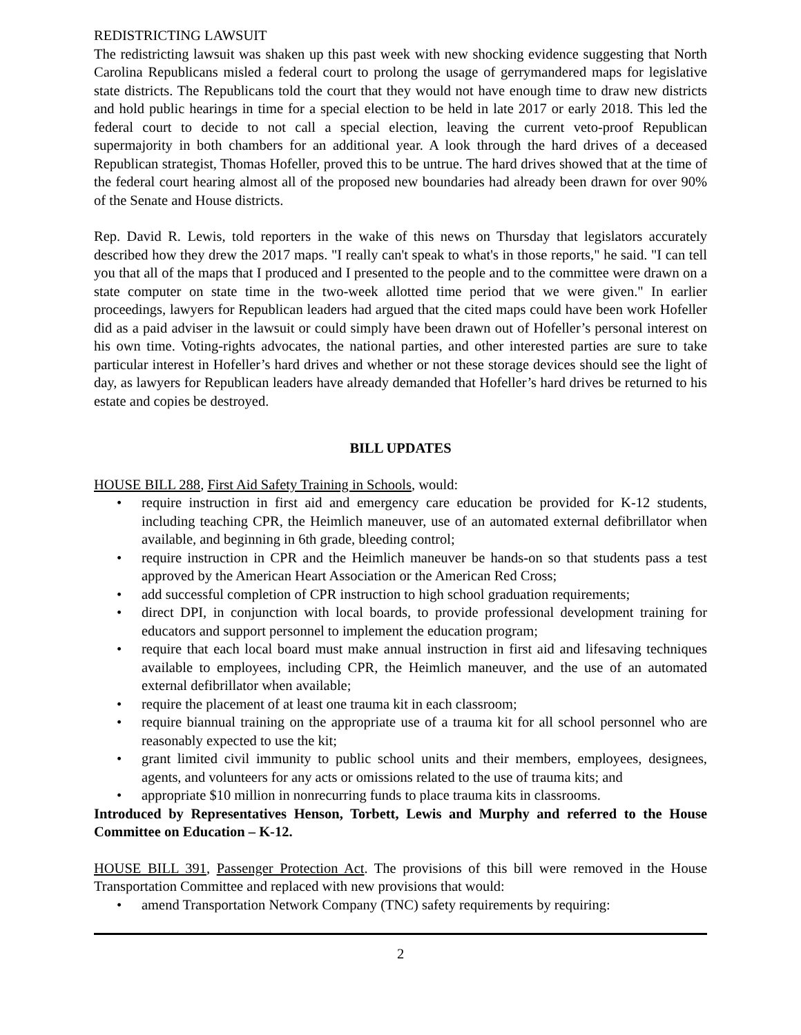REDISTRICTING LAWSUIT
The redistricting lawsuit was shaken up this past week with new shocking evidence suggesting that North Carolina Republicans misled a federal court to prolong the usage of gerrymandered maps for legislative state districts. The Republicans told the court that they would not have enough time to draw new districts and hold public hearings in time for a special election to be held in late 2017 or early 2018. This led the federal court to decide to not call a special election, leaving the current veto-proof Republican supermajority in both chambers for an additional year. A look through the hard drives of a deceased Republican strategist, Thomas Hofeller, proved this to be untrue. The hard drives showed that at the time of the federal court hearing almost all of the proposed new boundaries had already been drawn for over 90% of the Senate and House districts.
Rep. David R. Lewis, told reporters in the wake of this news on Thursday that legislators accurately described how they drew the 2017 maps. "I really can't speak to what's in those reports," he said. "I can tell you that all of the maps that I produced and I presented to the people and to the committee were drawn on a state computer on state time in the two-week allotted time period that we were given." In earlier proceedings, lawyers for Republican leaders had argued that the cited maps could have been work Hofeller did as a paid adviser in the lawsuit or could simply have been drawn out of Hofeller’s personal interest on his own time. Voting-rights advocates, the national parties, and other interested parties are sure to take particular interest in Hofeller’s hard drives and whether or not these storage devices should see the light of day, as lawyers for Republican leaders have already demanded that Hofeller’s hard drives be returned to his estate and copies be destroyed.
BILL UPDATES
HOUSE BILL 288, First Aid Safety Training in Schools, would:
• require instruction in first aid and emergency care education be provided for K-12 students, including teaching CPR, the Heimlich maneuver, use of an automated external defibrillator when available, and beginning in 6th grade, bleeding control;
• require instruction in CPR and the Heimlich maneuver be hands-on so that students pass a test approved by the American Heart Association or the American Red Cross;
• add successful completion of CPR instruction to high school graduation requirements;
• direct DPI, in conjunction with local boards, to provide professional development training for educators and support personnel to implement the education program;
• require that each local board must make annual instruction in first aid and lifesaving techniques available to employees, including CPR, the Heimlich maneuver, and the use of an automated external defibrillator when available;
• require the placement of at least one trauma kit in each classroom;
• require biannual training on the appropriate use of a trauma kit for all school personnel who are reasonably expected to use the kit;
• grant limited civil immunity to public school units and their members, employees, designees, agents, and volunteers for any acts or omissions related to the use of trauma kits; and
• appropriate $10 million in nonrecurring funds to place trauma kits in classrooms.
Introduced by Representatives Henson, Torbett, Lewis and Murphy and referred to the House Committee on Education – K-12.
HOUSE BILL 391, Passenger Protection Act. The provisions of this bill were removed in the House Transportation Committee and replaced with new provisions that would:
• amend Transportation Network Company (TNC) safety requirements by requiring:
2